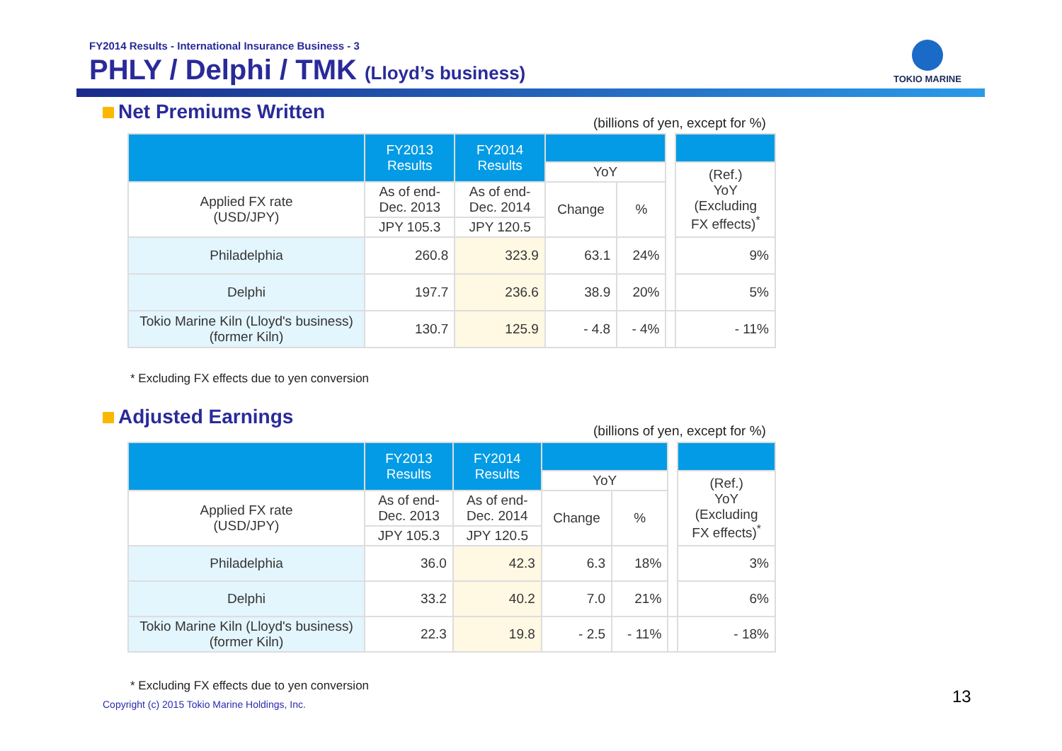FY2014 Results - International Insurance Business - 3
PHLY / Delphi / TMK (Lloyd’s business)
TOKIO MARINE
Net Premiums Written
(billions of yen, except for %)
| | FY2013 Results | FY2014 Results | | | | |
| | | | YoY | | | (Ref.) YoY (Excluding FX effects)<sup>*</sup> |
| Applied FX rate (USD/JPY) | As of end- Dec. 2013 | As of end- Dec. 2014 | Change | % | | |
| | JPY 105.3 | JPY 120.5 | | | | |
| Philadelphia | 260.8 | 323.9 | 63.1 | 24% | | 9% |
| Delphi | 197.7 | 236.6 | 38.9 | 20% | | 5% |
| Tokio Marine Kiln (Lloyd's business) (former Kiln) | 130.7 | 125.9 | - 4.8 | - 4% | | - 11% |
* Excluding FX effects due to yen conversion
Adjusted Earnings
(billions of yen, except for %)
| | FY2013 Results | FY2014 Results | | | | |
| | | | YoY | | | (Ref.) YoY (Excluding FX effects)<sup>*</sup> |
| Applied FX rate (USD/JPY) | As of end- Dec. 2013 | As of end- Dec. 2014 | Change | % | | |
| | JPY 105.3 | JPY 120.5 | | | | |
| Philadelphia | 36.0 | 42.3 | 6.3 | 18% | | 3% |
| Delphi | 33.2 | 40.2 | 7.0 | 21% | | 6% |
| Tokio Marine Kiln (Lloyd's business) (former Kiln) | 22.3 | 19.8 | - 2.5 | - 11% | | - 18% |
* Excluding FX effects due to yen conversion
Copyright (c) 2015 Tokio Marine Holdings, Inc.
13